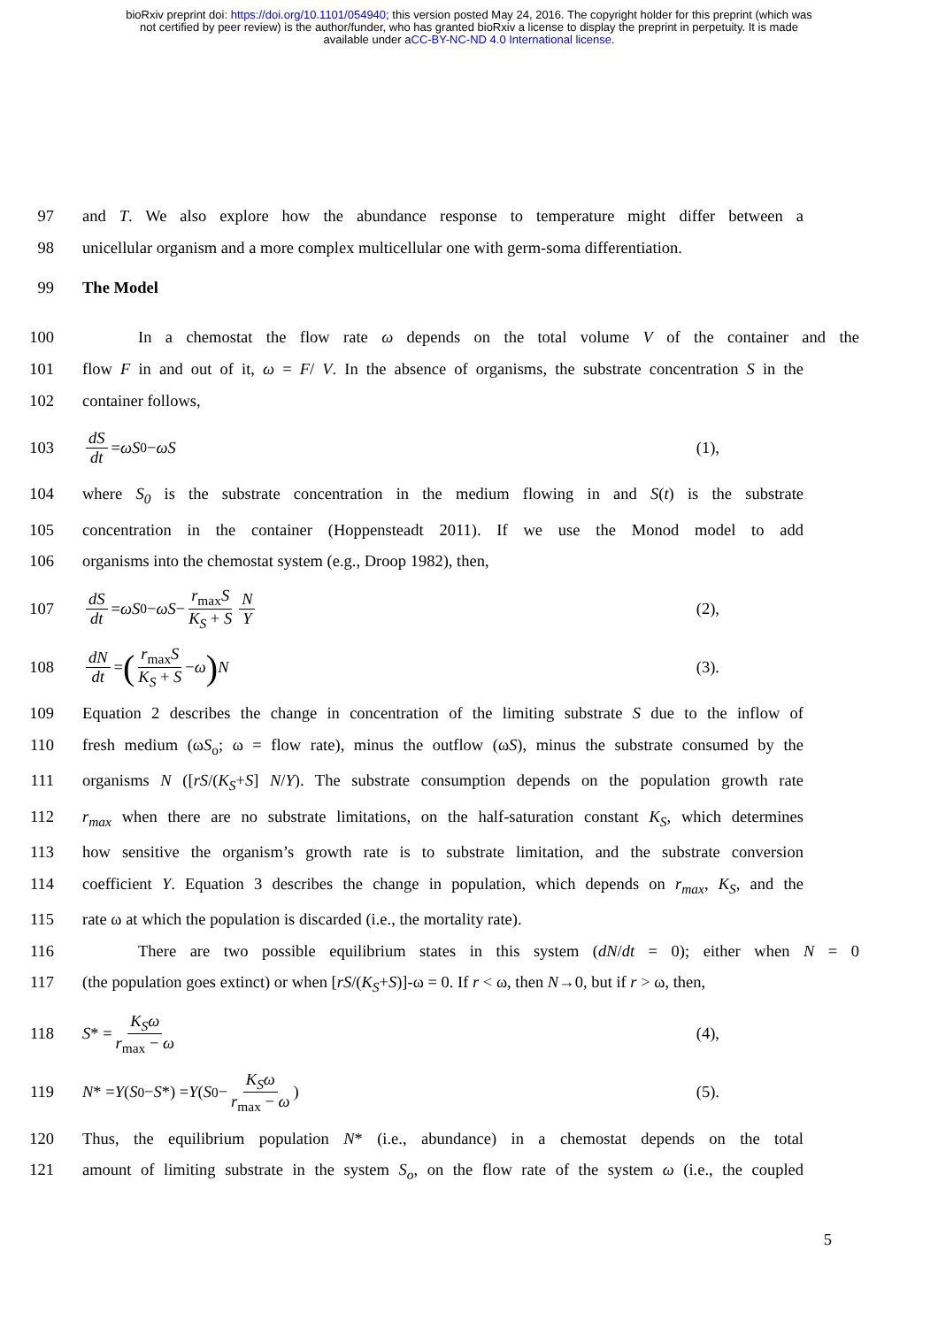bioRxiv preprint doi: https://doi.org/10.1101/054940; this version posted May 24, 2016. The copyright holder for this preprint (which was
not certified by peer review) is the author/funder, who has granted bioRxiv a license to display the preprint in perpetuity. It is made
available under aCC-BY-NC-ND 4.0 International license.
97 and T. We also explore how the abundance response to temperature might differ between a
98 unicellular organism and a more complex multicellular one with germ-soma differentiation.
99 The Model
100 In a chemostat the flow rate ω depends on the total volume V of the container and the
101 flow F in and out of it, ω = F/ V. In the absence of organisms, the substrate concentration S in the
102 container follows,
103 dS dt = ωS<sub>0</sub> − ωS (1),
104 where S<sub>0</sub> is the substrate concentration in the medium flowing in and S(t) is the substrate
105 concentration in the container (Hoppensteadt 2011). If we use the Monod model to add
106 organisms into the chemostat system (e.g., Droop 1982), then,
107 dS dt = ωS<sub>0</sub> − ωS − r<sub>max</sub>S K<sub>S</sub> + S N Y (2),
108 dN dt = (r<sub>max</sub>S K<sub>S</sub> + S − ω) N (3).
109 Equation 2 describes the change in concentration of the limiting substrate S due to the inflow of
110 fresh medium (ωS<sub>o</sub>; ω = flow rate), minus the outflow (ωS), minus the substrate consumed by the
111 organisms N ([rS/(K<sub>S</sub>+S] N/Y). The substrate consumption depends on the population growth rate
112 r<sub>max</sub> when there are no substrate limitations, on the half-saturation constant K<sub>S</sub>, which determines
113 how sensitive the organism’s growth rate is to substrate limitation, and the substrate conversion
114 coefficient Y. Equation 3 describes the change in population, which depends on r<sub>max</sub>, K<sub>S</sub>, and the
115 rate ω at which the population is discarded (i.e., the mortality rate).
116 There are two possible equilibrium states in this system (dN/dt = 0); either when N = 0
117 (the population goes extinct) or when [rS/(K<sub>S</sub>+S)]-ω = 0. If r < ω, then N→0, but if r > ω, then,
118 S * = K<sub>S</sub>ω r<sub>max</sub> − ω (4),
119 N * = Y (S<sub>0</sub> − S *) = Y (S<sub>0</sub> − K<sub>S</sub>ω r<sub>max</sub> − ω) (5).
120 Thus, the equilibrium population N* (i.e., abundance) in a chemostat depends on the total
121 amount of limiting substrate in the system S<sub>o</sub>, on the flow rate of the system ω (i.e., the coupled
5